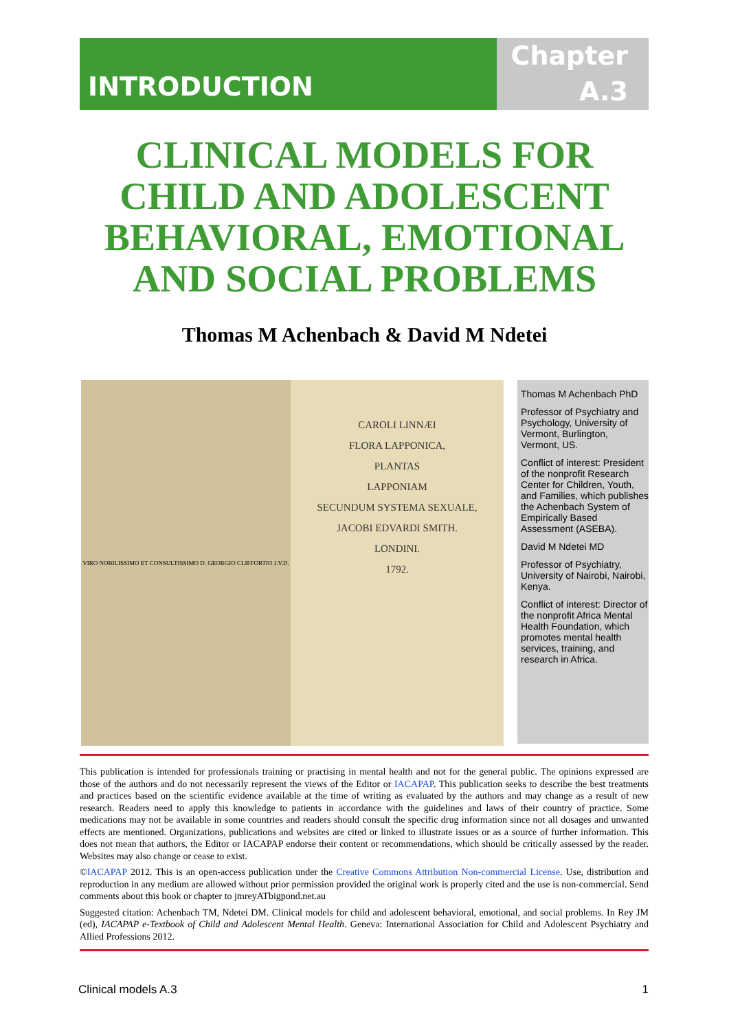INTRODUCTION
Chapter
A.3
CLINICAL MODELS FOR CHILD AND ADOLESCENT BEHAVIORAL, EMOTIONAL AND SOCIAL PROBLEMS
Thomas M Achenbach & David M Ndetei
VIRO NOBILISSIMO ET CONSULTISSIMO D. GEORGIO CLIFFORTIO J.V.D.
CAROLI LINNÆI
FLORA LAPPONICA,
PLANTAS
LAPPONIAM
SECUNDUM SYSTEMA SEXUALE,
JACOBI EDVARDI SMITH.
LONDINI.
1792.
Thomas M Achenbach PhD
Professor of Psychiatry and Psychology, University of Vermont, Burlington, Vermont, US.
Conflict of interest: President of the nonprofit Research Center for Children, Youth, and Families, which publishes the Achenbach System of Empirically Based Assessment (ASEBA).
David M Ndetei MD
Professor of Psychiatry, University of Nairobi, Nairobi, Kenya.
Conflict of interest: Director of the nonprofit Africa Mental Health Foundation, which promotes mental health services, training, and research in Africa.
This publication is intended for professionals training or practising in mental health and not for the general public. The opinions expressed are those of the authors and do not necessarily represent the views of the Editor or IACAPAP. This publication seeks to describe the best treatments and practices based on the scientific evidence available at the time of writing as evaluated by the authors and may change as a result of new research. Readers need to apply this knowledge to patients in accordance with the guidelines and laws of their country of practice. Some medications may not be available in some countries and readers should consult the specific drug information since not all dosages and unwanted effects are mentioned. Organizations, publications and websites are cited or linked to illustrate issues or as a source of further information. This does not mean that authors, the Editor or IACAPAP endorse their content or recommendations, which should be critically assessed by the reader. Websites may also change or cease to exist.
©IACAPAP 2012. This is an open-access publication under the Creative Commons Attribution Non-commercial License. Use, distribution and reproduction in any medium are allowed without prior permission provided the original work is properly cited and the use is non-commercial. Send comments about this book or chapter to jmreyATbigpond.net.au
Suggested citation: Achenbach TM, Ndetei DM. Clinical models for child and adolescent behavioral, emotional, and social problems. In Rey JM (ed), IACAPAP e-Textbook of Child and Adolescent Mental Health. Geneva: International Association for Child and Adolescent Psychiatry and Allied Professions 2012.
Clinical models A.3 1